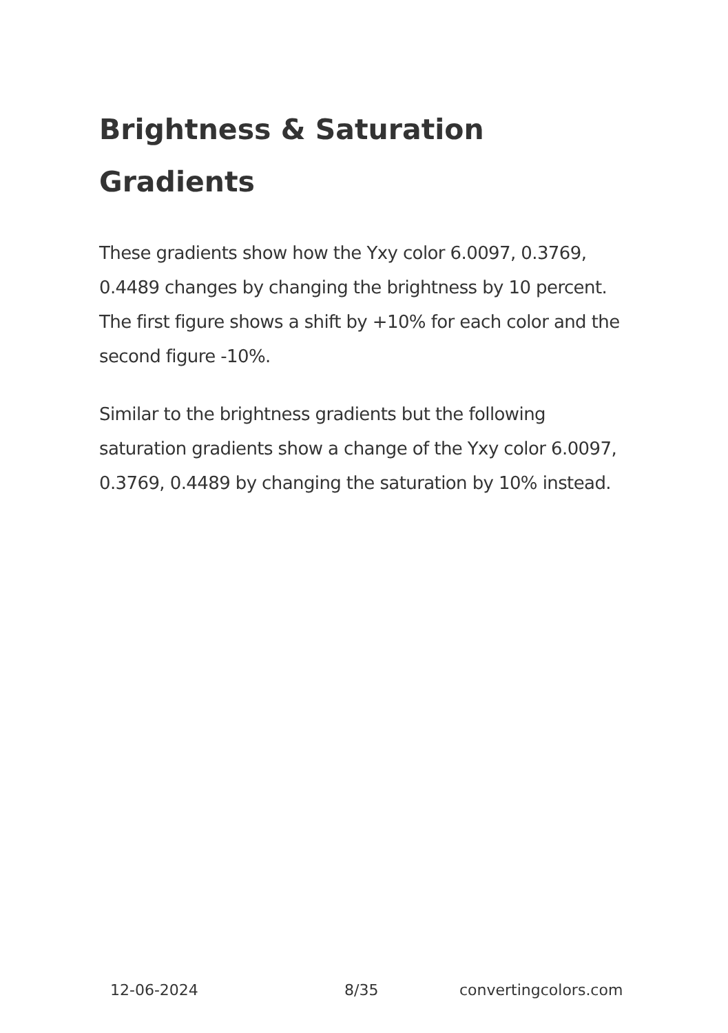Brightness & Saturation Gradients
These gradients show how the Yxy color 6.0097, 0.3769, 0.4489 changes by changing the brightness by 10 percent. The first figure shows a shift by +10% for each color and the second figure -10%.
Similar to the brightness gradients but the following saturation gradients show a change of the Yxy color 6.0097, 0.3769, 0.4489 by changing the saturation by 10% instead.
12-06-2024 8/35 convertingcolors.com